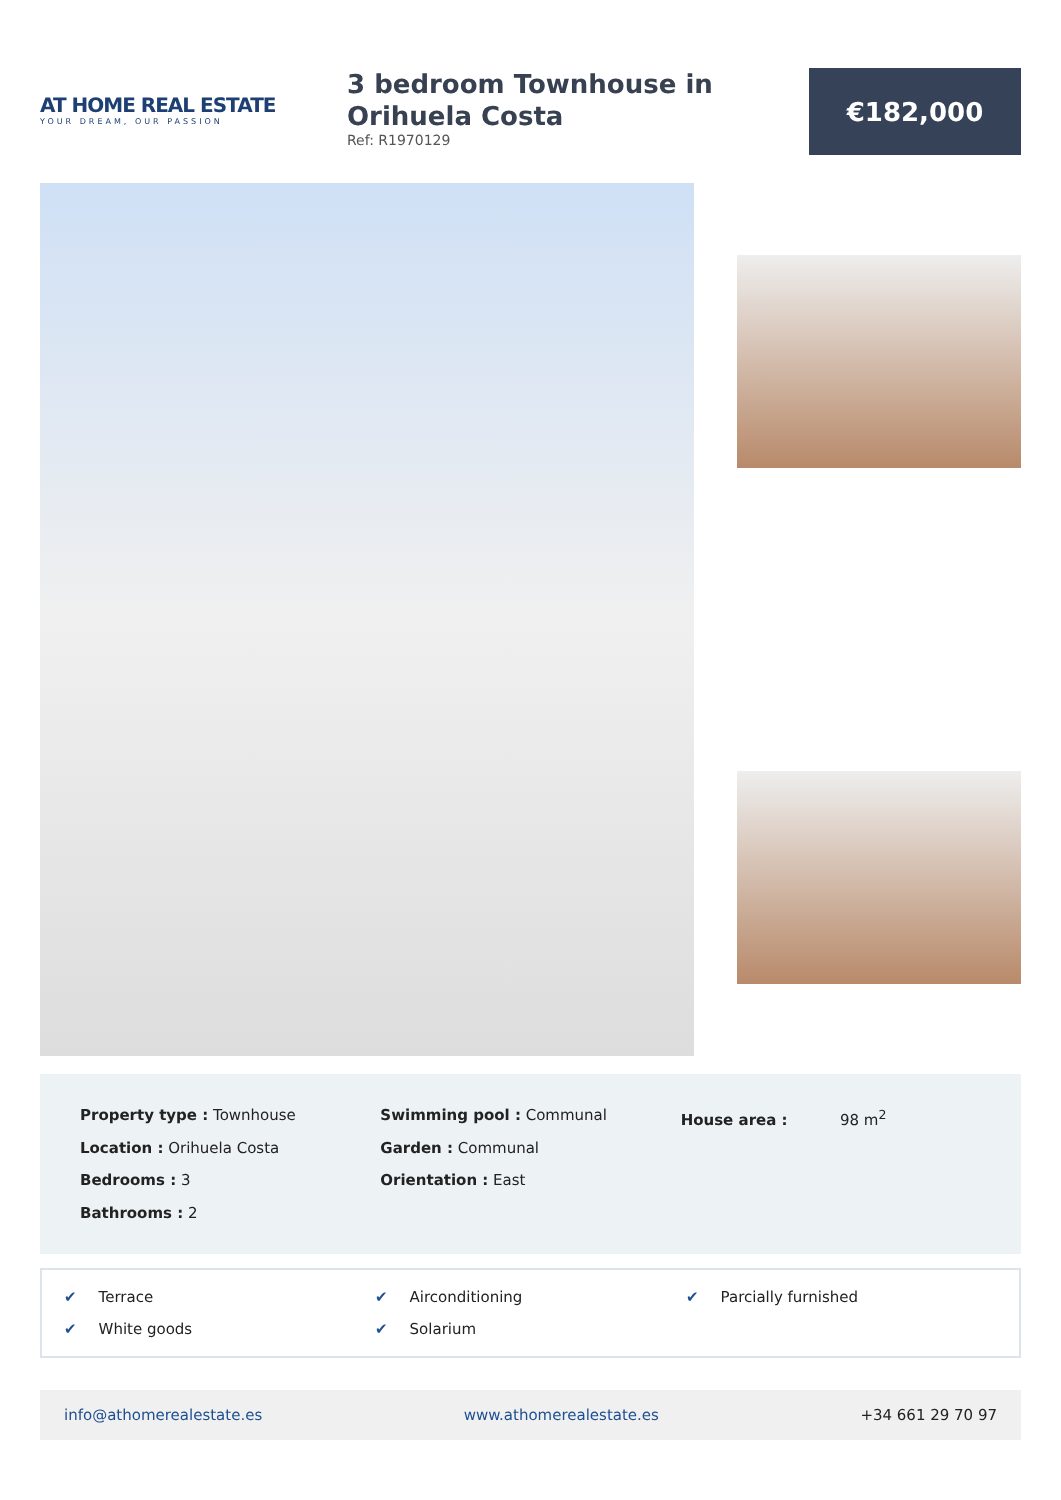AT HOME REAL ESTATE
YOUR DREAM, OUR PASSION
3 bedroom Townhouse in Orihuela Costa
Ref: R1970129
€182,000
Property type : Townhouse
Location : Orihuela Costa
Bedrooms : 3
Bathrooms : 2
Swimming pool : Communal
Garden : Communal
Orientation : East
House area : 98 m<sup>2</sup>
✔ Terrace
✔ Airconditioning
✔ Parcially furnished
✔ White goods
✔ Solarium
info@athomerealestate.es www.athomerealestate.es +34 661 29 70 97